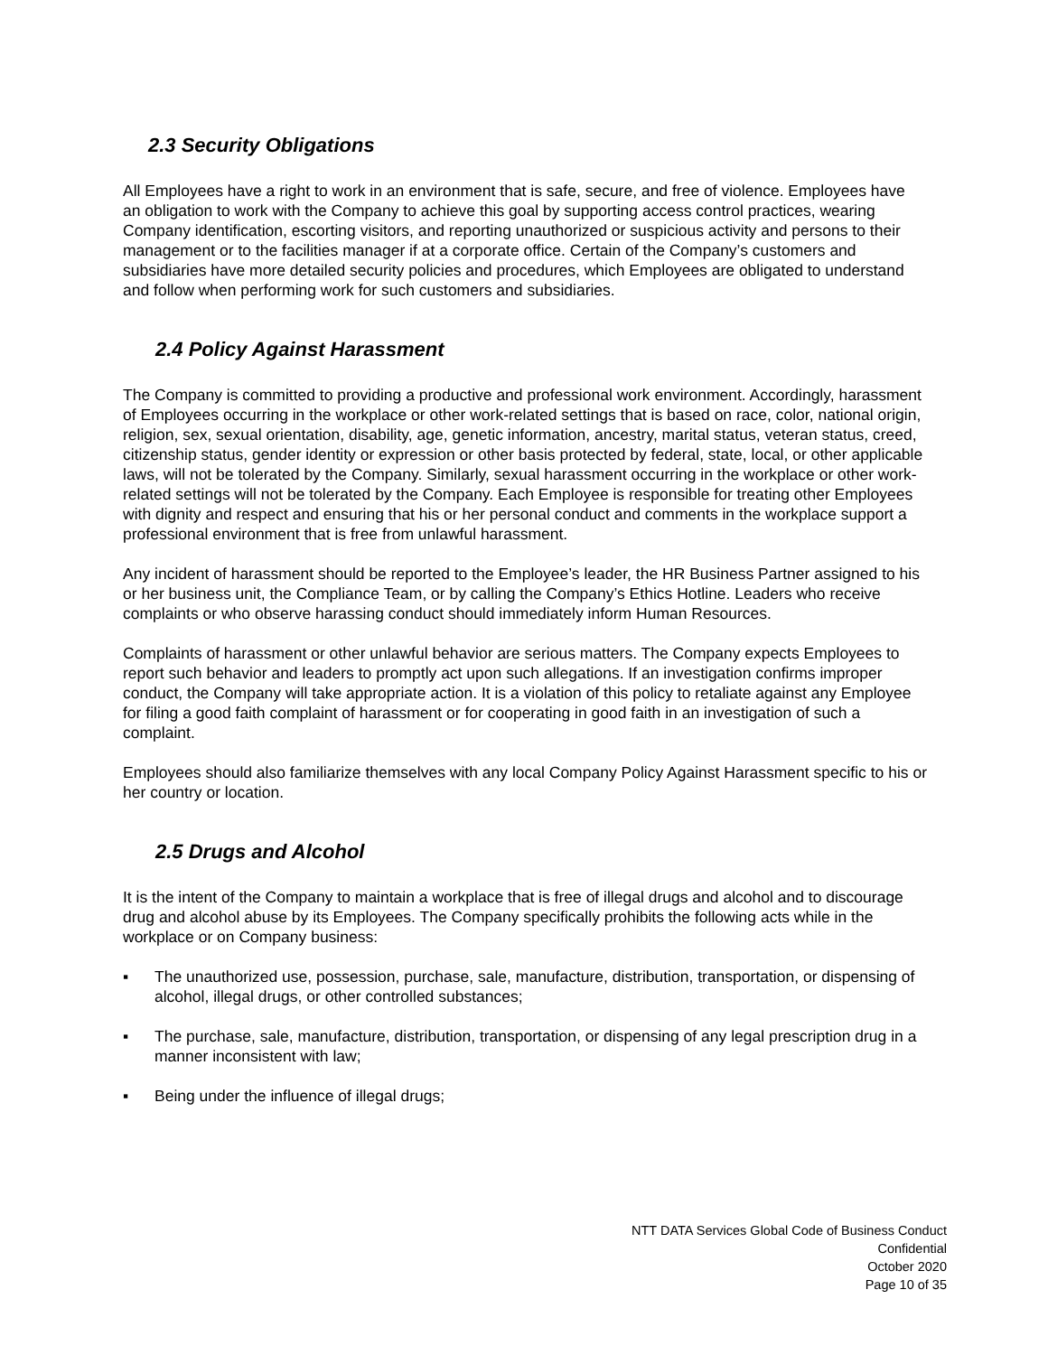2.3 Security Obligations
All Employees have a right to work in an environment that is safe, secure, and free of violence. Employees have an obligation to work with the Company to achieve this goal by supporting access control practices, wearing Company identification, escorting visitors, and reporting unauthorized or suspicious activity and persons to their management or to the facilities manager if at a corporate office. Certain of the Company’s customers and subsidiaries have more detailed security policies and procedures, which Employees are obligated to understand and follow when performing work for such customers and subsidiaries.
2.4 Policy Against Harassment
The Company is committed to providing a productive and professional work environment. Accordingly, harassment of Employees occurring in the workplace or other work-related settings that is based on race, color, national origin, religion, sex, sexual orientation, disability, age, genetic information, ancestry, marital status, veteran status, creed, citizenship status, gender identity or expression or other basis protected by federal, state, local, or other applicable laws, will not be tolerated by the Company. Similarly, sexual harassment occurring in the workplace or other work-related settings will not be tolerated by the Company. Each Employee is responsible for treating other Employees with dignity and respect and ensuring that his or her personal conduct and comments in the workplace support a professional environment that is free from unlawful harassment.
Any incident of harassment should be reported to the Employee’s leader, the HR Business Partner assigned to his or her business unit, the Compliance Team, or by calling the Company’s Ethics Hotline. Leaders who receive complaints or who observe harassing conduct should immediately inform Human Resources.
Complaints of harassment or other unlawful behavior are serious matters. The Company expects Employees to report such behavior and leaders to promptly act upon such allegations. If an investigation confirms improper conduct, the Company will take appropriate action. It is a violation of this policy to retaliate against any Employee for filing a good faith complaint of harassment or for cooperating in good faith in an investigation of such a complaint.
Employees should also familiarize themselves with any local Company Policy Against Harassment specific to his or her country or location.
2.5 Drugs and Alcohol
It is the intent of the Company to maintain a workplace that is free of illegal drugs and alcohol and to discourage drug and alcohol abuse by its Employees. The Company specifically prohibits the following acts while in the workplace or on Company business:
▪ The unauthorized use, possession, purchase, sale, manufacture, distribution, transportation, or dispensing of alcohol, illegal drugs, or other controlled substances;
▪ The purchase, sale, manufacture, distribution, transportation, or dispensing of any legal prescription drug in a manner inconsistent with law;
▪ Being under the influence of illegal drugs;
NTT DATA Services Global Code of Business Conduct
Confidential
October 2020
Page 10 of 35